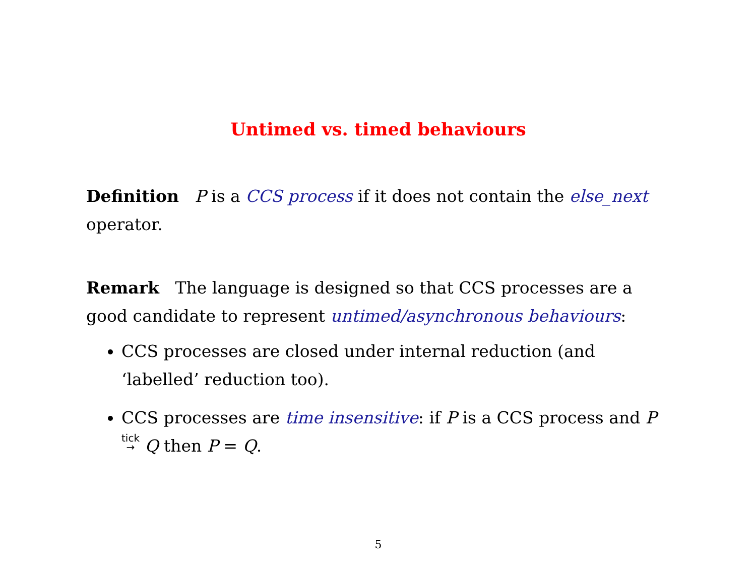Untimed vs. timed behaviours
Definition P is a CCS process if it does not contain the else_next operator.
Remark The language is designed so that CCS processes are a good candidate to represent untimed/asynchronous behaviours:
CCS processes are closed under internal reduction (and ‘labelled’ reduction too).
CCS processes are time insensitive: if P is a CCS process and P tick
→ Q then P = Q.
5